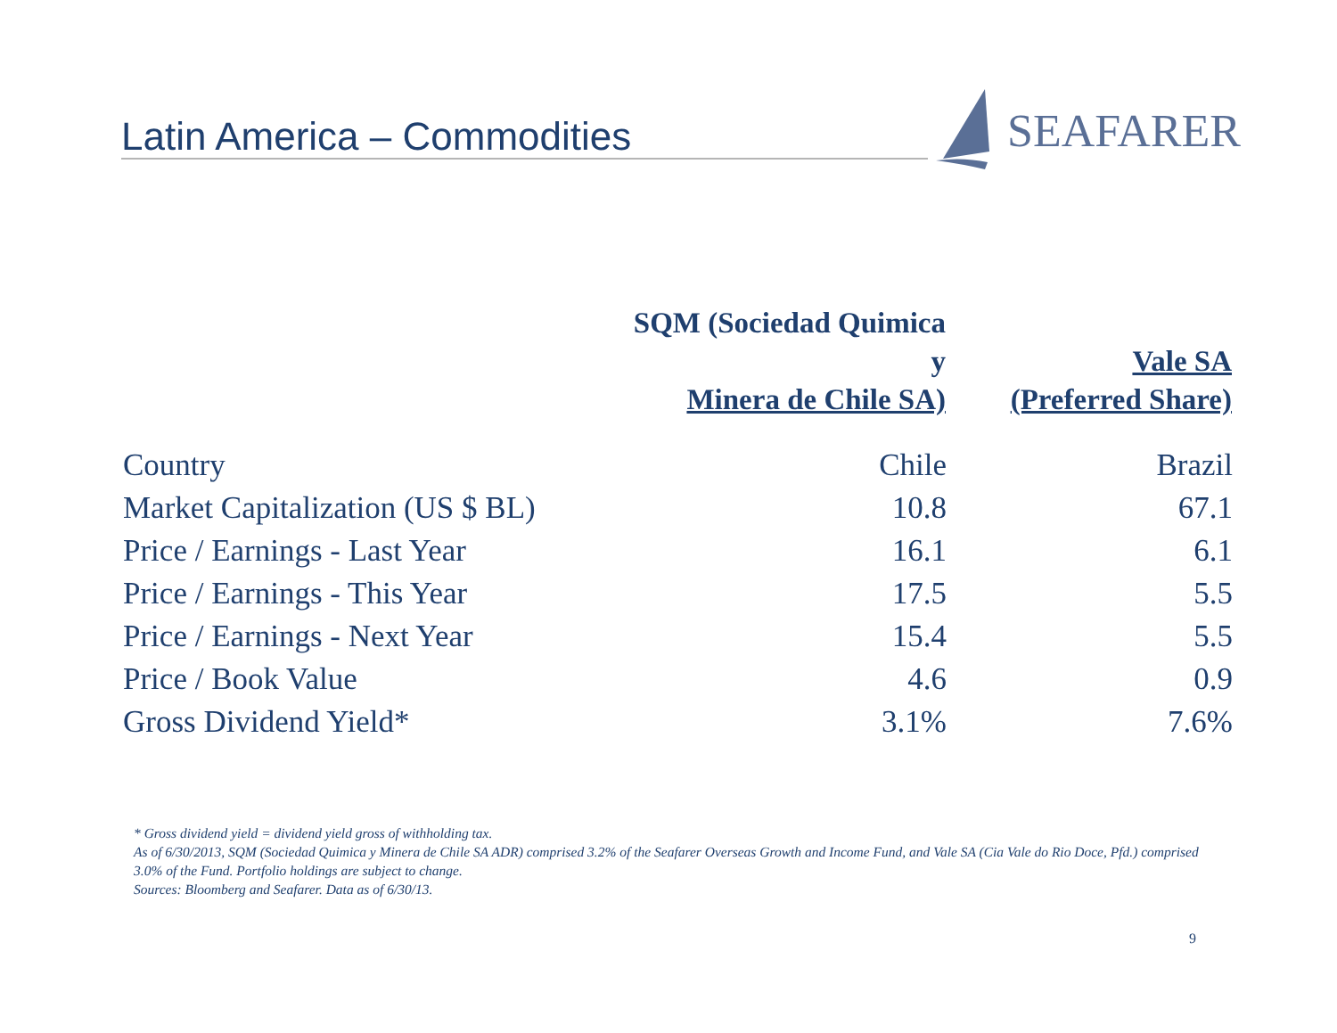Latin America – Commodities
SEAFARER
| | SQM (Sociedad Quimica y Minera de Chile SA) | Vale SA (Preferred Share) |
| --- | --- | --- |
| Country | Chile | Brazil |
| Market Capitalization (US $ BL) | 10.8 | 67.1 |
| Price / Earnings - Last Year | 16.1 | 6.1 |
| Price / Earnings - This Year | 17.5 | 5.5 |
| Price / Earnings - Next Year | 15.4 | 5.5 |
| Price / Book Value | 4.6 | 0.9 |
| Gross Dividend Yield* | 3.1% | 7.6% |
* Gross dividend yield = dividend yield gross of withholding tax.
As of 6/30/2013, SQM (Sociedad Quimica y Minera de Chile SA ADR) comprised 3.2% of the Seafarer Overseas Growth and Income Fund, and Vale SA (Cia Vale do Rio Doce, Pfd.) comprised 3.0% of the Fund. Portfolio holdings are subject to change.
Sources: Bloomberg and Seafarer. Data as of 6/30/13.
9